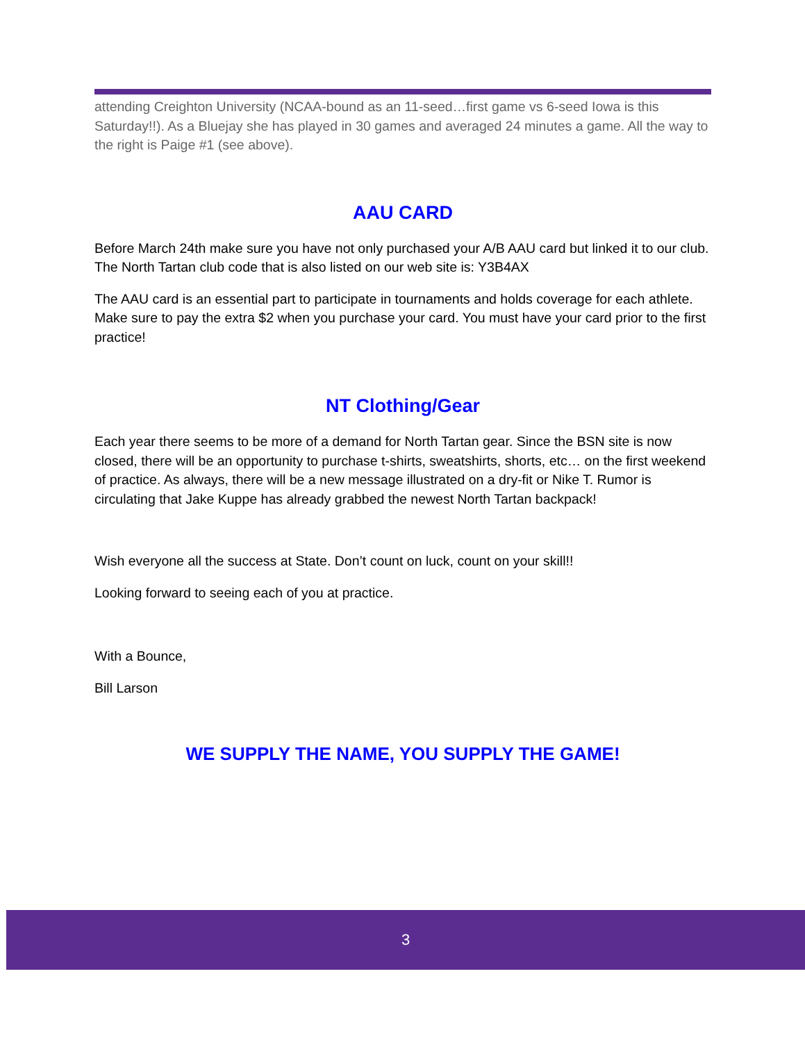attending Creighton University (NCAA-bound as an 11-seed…first game vs 6-seed Iowa is this Saturday!!). As a Bluejay she has played in 30 games and averaged 24 minutes a game. All the way to the right is Paige #1 (see above).
AAU CARD
Before March 24th make sure you have not only purchased your A/B AAU card but linked it to our club. The North Tartan club code that is also listed on our web site is: Y3B4AX
The AAU card is an essential part to participate in tournaments and holds coverage for each athlete. Make sure to pay the extra $2 when you purchase your card. You must have your card prior to the first practice!
NT Clothing/Gear
Each year there seems to be more of a demand for North Tartan gear. Since the BSN site is now closed, there will be an opportunity to purchase t-shirts, sweatshirts, shorts, etc… on the first weekend of practice. As always, there will be a new message illustrated on a dry-fit or Nike T. Rumor is circulating that Jake Kuppe has already grabbed the newest North Tartan backpack!
Wish everyone all the success at State. Don’t count on luck, count on your skill!!
Looking forward to seeing each of you at practice.
With a Bounce,
Bill Larson
WE SUPPLY THE NAME, YOU SUPPLY THE GAME!
3